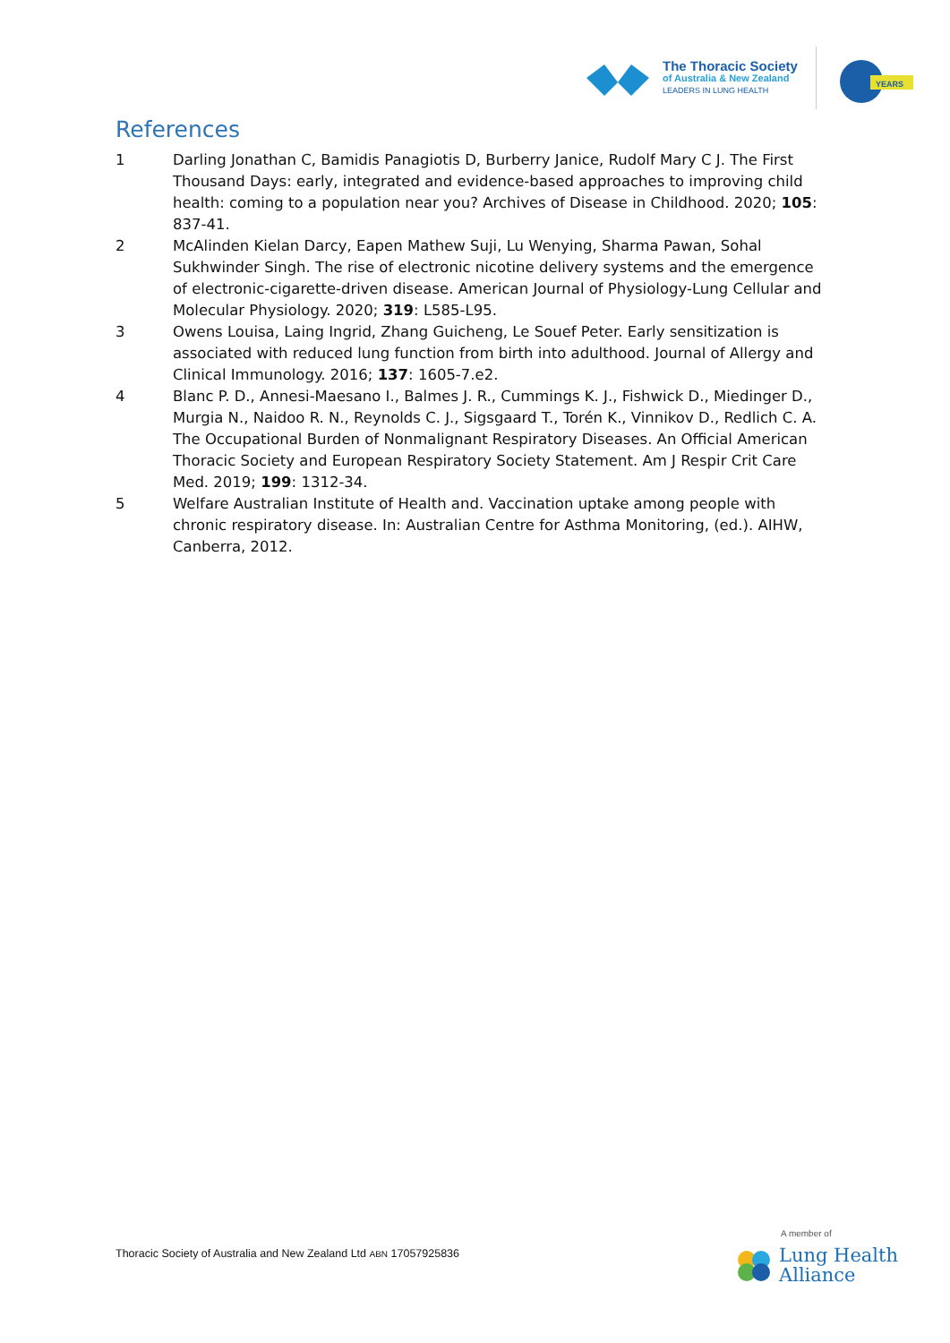The Thoracic Society
of Australia & New Zealand
LEADERS IN LUNG HEALTH
YEARS
References
1 Darling Jonathan C, Bamidis Panagiotis D, Burberry Janice, Rudolf Mary C J. The First Thousand Days: early, integrated and evidence-based approaches to improving child health: coming to a population near you? Archives of Disease in Childhood. 2020; 105: 837-41.
2 McAlinden Kielan Darcy, Eapen Mathew Suji, Lu Wenying, Sharma Pawan, Sohal Sukhwinder Singh. The rise of electronic nicotine delivery systems and the emergence of electronic-cigarette-driven disease. American Journal of Physiology-Lung Cellular and Molecular Physiology. 2020; 319: L585-L95.
3 Owens Louisa, Laing Ingrid, Zhang Guicheng, Le Souef Peter. Early sensitization is associated with reduced lung function from birth into adulthood. Journal of Allergy and Clinical Immunology. 2016; 137: 1605-7.e2.
4 Blanc P. D., Annesi-Maesano I., Balmes J. R., Cummings K. J., Fishwick D., Miedinger D., Murgia N., Naidoo R. N., Reynolds C. J., Sigsgaard T., Torén K., Vinnikov D., Redlich C. A. The Occupational Burden of Nonmalignant Respiratory Diseases. An Official American Thoracic Society and European Respiratory Society Statement. Am J Respir Crit Care Med. 2019; 199: 1312-34.
5 Welfare Australian Institute of Health and. Vaccination uptake among people with chronic respiratory disease. In: Australian Centre for Asthma Monitoring, (ed.). AIHW, Canberra, 2012.
Thoracic Society of Australia and New Zealand Ltd ABN 17057925836
A member of
Lung Health
Alliance